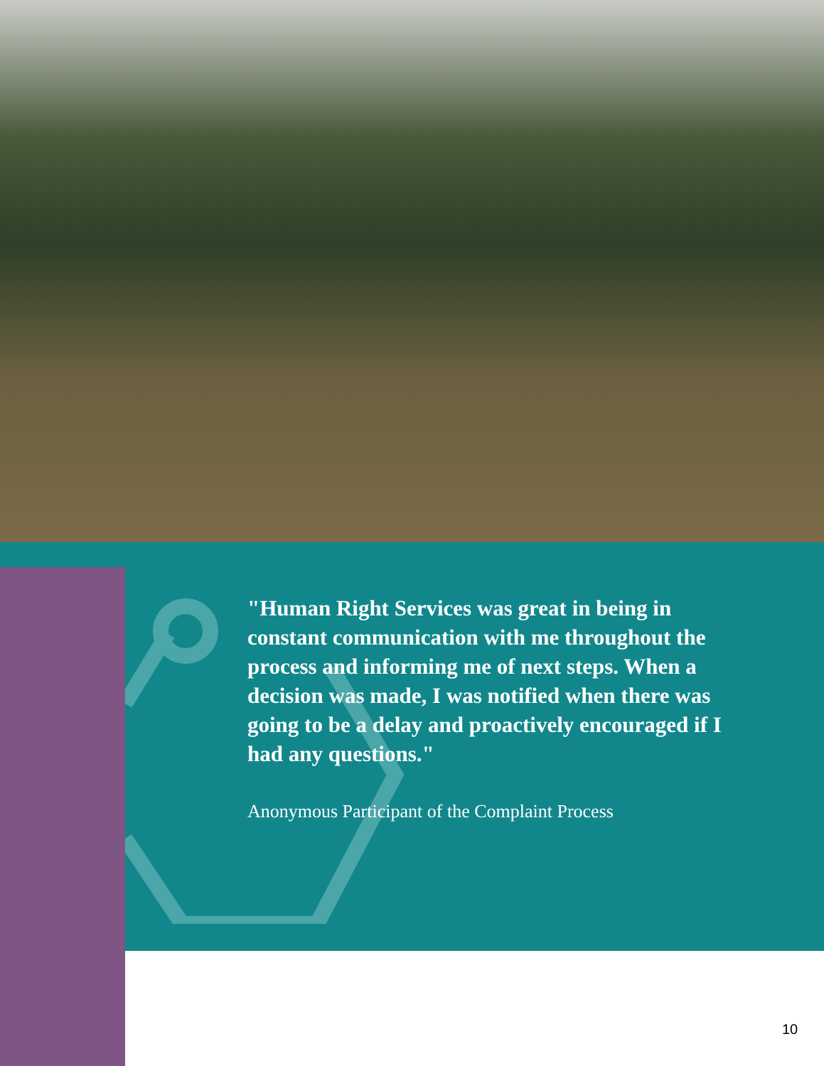"Human Right Services was great in being in constant communication with me throughout the process and informing me of next steps. When a decision was made, I was notified when there was going to be a delay and proactively encouraged if I had any questions."
Anonymous Participant of the Complaint Process
10